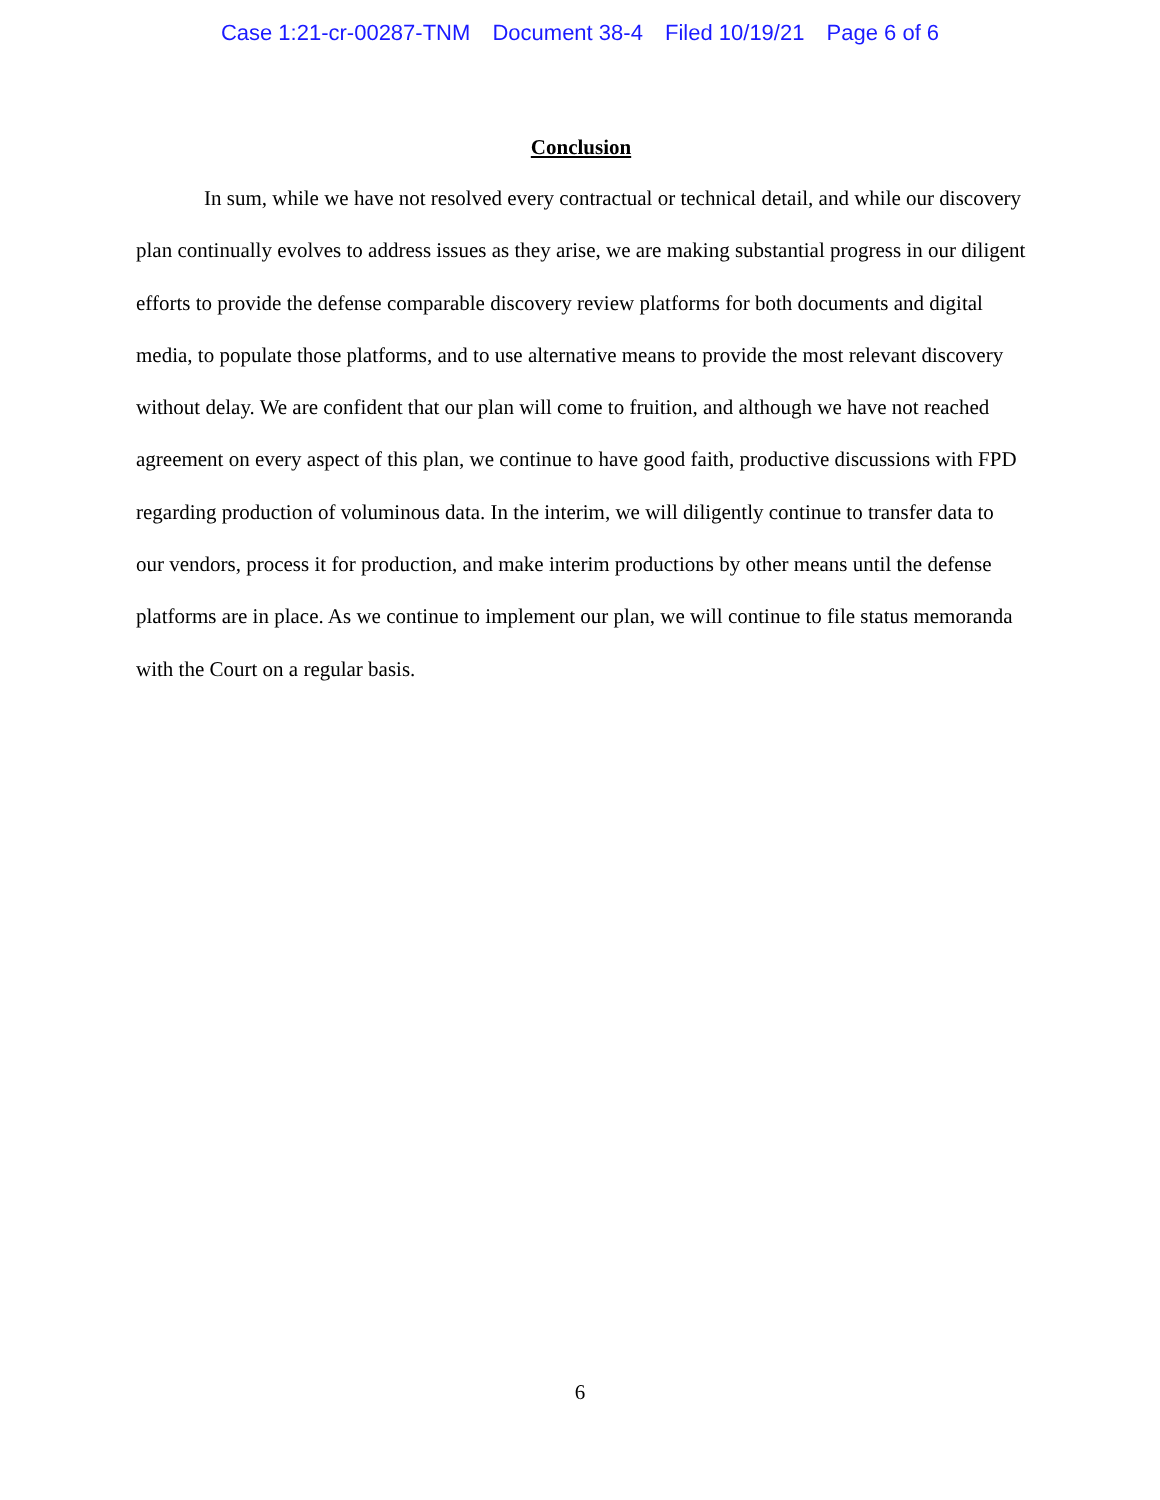Case 1:21-cr-00287-TNM Document 38-4 Filed 10/19/21 Page 6 of 6
Conclusion
In sum, while we have not resolved every contractual or technical detail, and while our discovery plan continually evolves to address issues as they arise, we are making substantial progress in our diligent efforts to provide the defense comparable discovery review platforms for both documents and digital media, to populate those platforms, and to use alternative means to provide the most relevant discovery without delay. We are confident that our plan will come to fruition, and although we have not reached agreement on every aspect of this plan, we continue to have good faith, productive discussions with FPD regarding production of voluminous data. In the interim, we will diligently continue to transfer data to our vendors, process it for production, and make interim productions by other means until the defense platforms are in place. As we continue to implement our plan, we will continue to file status memoranda with the Court on a regular basis.
6